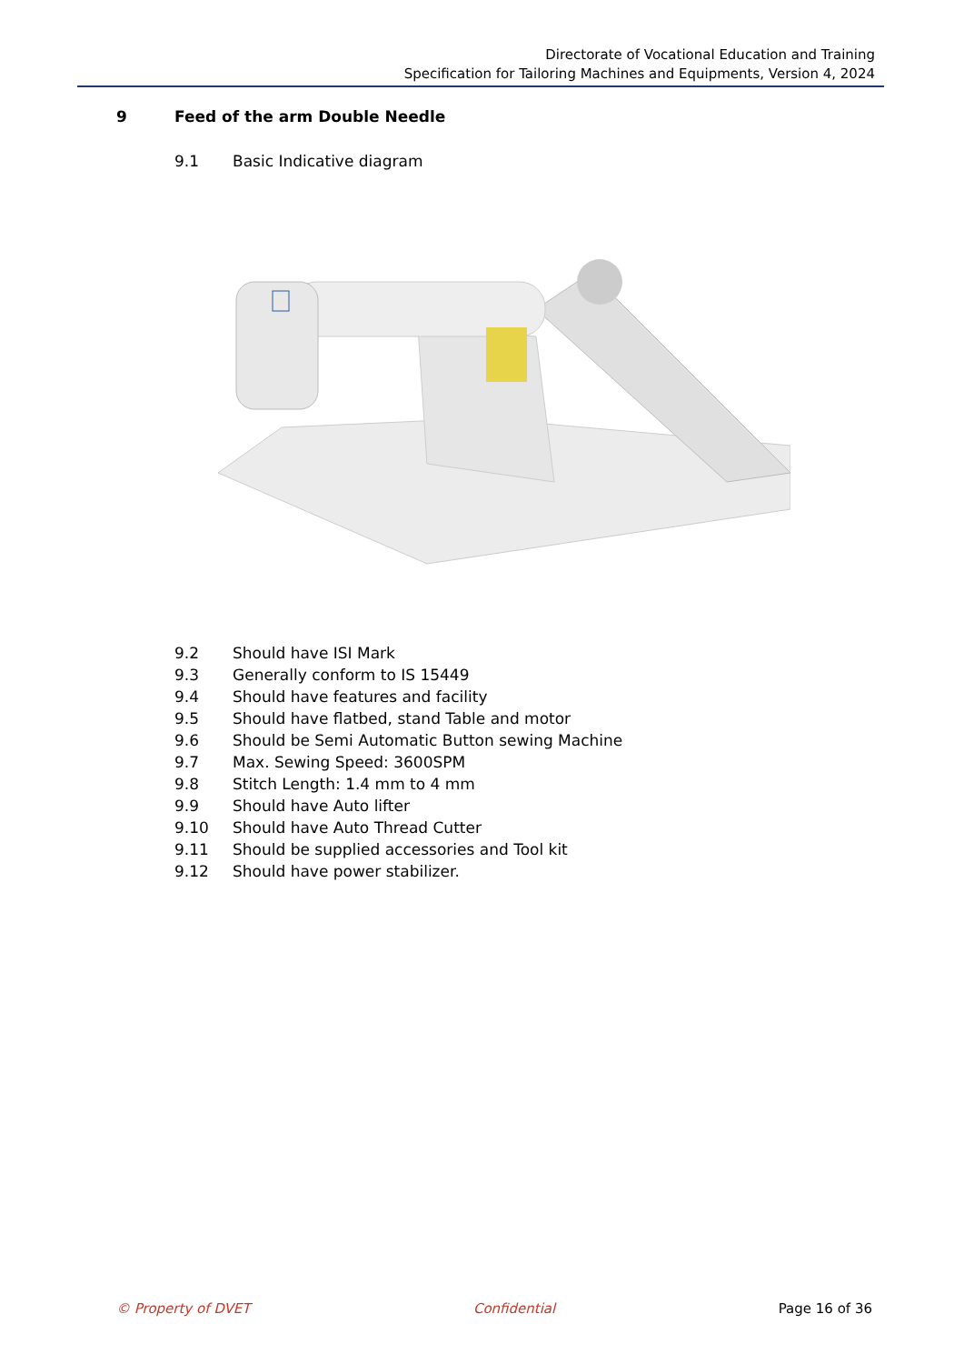Directorate of Vocational Education and Training
Specification for Tailoring Machines and Equipments, Version 4, 2024
9 Feed of the arm Double Needle
9.1 Basic Indicative diagram
9.2 Should have ISI Mark
9.3 Generally conform to IS 15449
9.4 Should have features and facility
9.5 Should have flatbed, stand Table and motor
9.6 Should be Semi Automatic Button sewing Machine
9.7 Max. Sewing Speed: 3600SPM
9.8 Stitch Length: 1.4 mm to 4 mm
9.9 Should have Auto lifter
9.10 Should have Auto Thread Cutter
9.11 Should be supplied accessories and Tool kit
9.12 Should have power stabilizer.
© Property of DVET Confidential Page 16 of 36